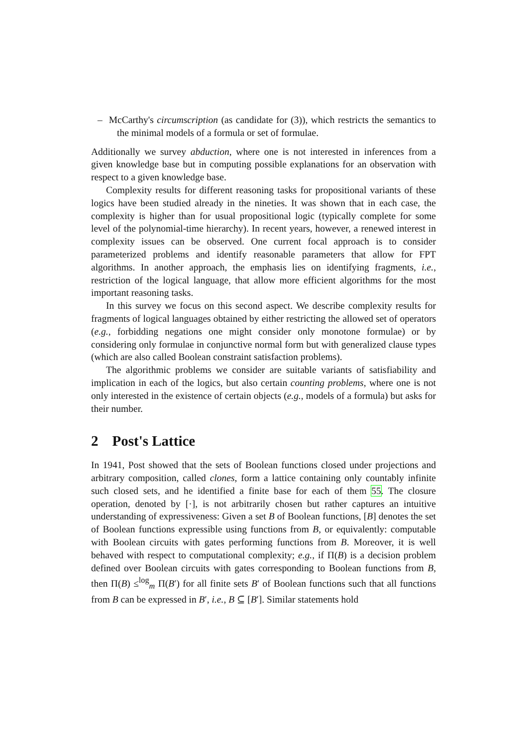– McCarthy's circumscription (as candidate for (3)), which restricts the semantics to the minimal models of a formula or set of formulae.
Additionally we survey abduction, where one is not interested in inferences from a given knowledge base but in computing possible explanations for an observation with respect to a given knowledge base.
Complexity results for different reasoning tasks for propositional variants of these logics have been studied already in the nineties. It was shown that in each case, the complexity is higher than for usual propositional logic (typically complete for some level of the polynomial-time hierarchy). In recent years, however, a renewed interest in complexity issues can be observed. One current focal approach is to consider parameterized problems and identify reasonable parameters that allow for FPT algorithms. In another approach, the emphasis lies on identifying fragments, i.e., restriction of the logical language, that allow more efficient algorithms for the most important reasoning tasks.
In this survey we focus on this second aspect. We describe complexity results for fragments of logical languages obtained by either restricting the allowed set of operators (e.g., forbidding negations one might consider only monotone formulae) or by considering only formulae in conjunctive normal form but with generalized clause types (which are also called Boolean constraint satisfaction problems).
The algorithmic problems we consider are suitable variants of satisfiability and implication in each of the logics, but also certain counting problems, where one is not only interested in the existence of certain objects (e.g., models of a formula) but asks for their number.
2 Post's Lattice
In 1941, Post showed that the sets of Boolean functions closed under projections and arbitrary composition, called clones, form a lattice containing only countably infinite such closed sets, and he identified a finite base for each of them 55. The closure operation, denoted by [·], is not arbitrarily chosen but rather captures an intuitive understanding of expressiveness: Given a set B of Boolean functions, [B] denotes the set of Boolean functions expressible using functions from B, or equivalently: computable with Boolean circuits with gates performing functions from B. Moreover, it is well behaved with respect to computational complexity; e.g., if Π(B) is a decision problem defined over Boolean circuits with gates corresponding to Boolean functions from B, then Π(B) ≤<sup>log</sup><sub>m</sub> Π(B′) for all finite sets B′ of Boolean functions such that all functions from B can be expressed in B′, i.e., B ⊆ [B′]. Similar statements hold